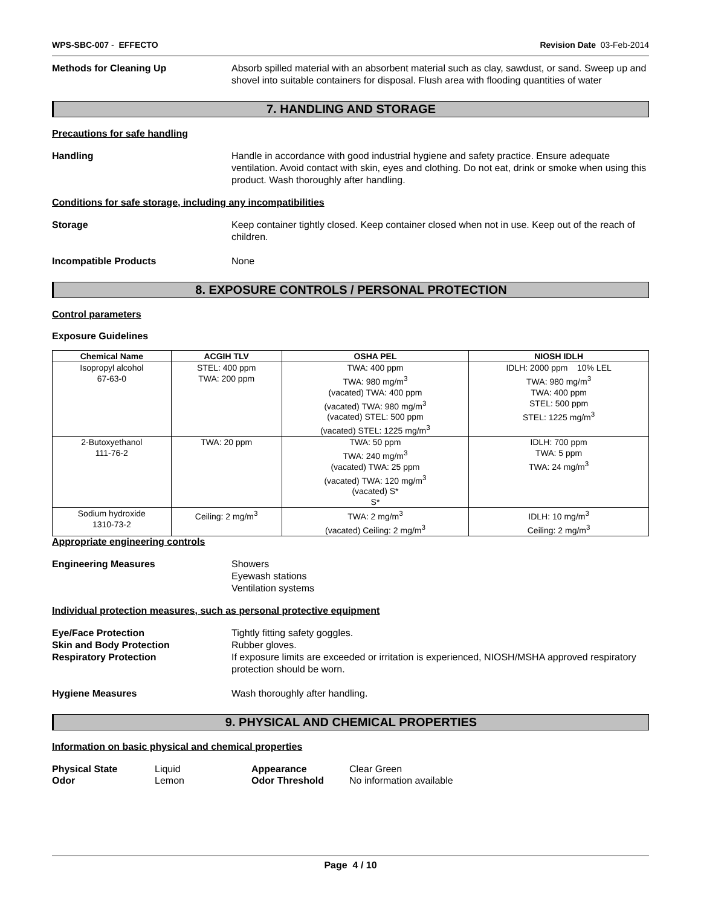WPS-SBC-007 - EFFECTO Revision Date 03-Feb-2014
Methods for Cleaning Up Absorb spilled material with an absorbent material such as clay, sawdust, or sand. Sweep up and shovel into suitable containers for disposal. Flush area with flooding quantities of water
7. HANDLING AND STORAGE
Precautions for safe handling
Handling Handle in accordance with good industrial hygiene and safety practice. Ensure adequate ventilation. Avoid contact with skin, eyes and clothing. Do not eat, drink or smoke when using this product. Wash thoroughly after handling.
Conditions for safe storage, including any incompatibilities
Storage Keep container tightly closed. Keep container closed when not in use. Keep out of the reach of children.
Incompatible Products None
8. EXPOSURE CONTROLS / PERSONAL PROTECTION
Control parameters
Exposure Guidelines
| Chemical Name | ACGIH TLV | OSHA PEL | NIOSH IDLH |
| --- | --- | --- | --- |
| Isopropyl alcohol 67-63-0 | STEL: 400 ppm TWA: 200 ppm | TWA: 400 ppm TWA: 980 mg/m<sup>3</sup> (vacated) TWA: 400 ppm (vacated) TWA: 980 mg/m<sup>3</sup> (vacated) STEL: 500 ppm (vacated) STEL: 1225 mg/m<sup>3</sup> | IDLH: 2000 ppm 10% LEL TWA: 980 mg/m<sup>3</sup> TWA: 400 ppm STEL: 500 ppm STEL: 1225 mg/m<sup>3</sup> |
| 2-Butoxyethanol 111-76-2 | TWA: 20 ppm | TWA: 50 ppm TWA: 240 mg/m<sup>3</sup> (vacated) TWA: 25 ppm (vacated) TWA: 120 mg/m<sup>3</sup> (vacated) S* S* | IDLH: 700 ppm TWA: 5 ppm TWA: 24 mg/m<sup>3</sup> |
| Sodium hydroxide 1310-73-2 | Ceiling: 2 mg/m<sup>3</sup> | TWA: 2 mg/m<sup>3</sup> (vacated) Ceiling: 2 mg/m<sup>3</sup> | IDLH: 10 mg/m<sup>3</sup> Ceiling: 2 mg/m<sup>3</sup> |
Appropriate engineering controls
Engineering Measures Showers
Eyewash stations
Ventilation systems
Individual protection measures, such as personal protective equipment
Eye/Face Protection Tightly fitting safety goggles.
Skin and Body Protection Rubber gloves.
Respiratory Protection If exposure limits are exceeded or irritation is experienced, NIOSH/MSHA approved respiratory protection should be worn.
Hygiene Measures Wash thoroughly after handling.
9. PHYSICAL AND CHEMICAL PROPERTIES
Information on basic physical and chemical properties
Physical State Liquid Appearance Clear Green Odor Lemon Odor Threshold No information available
Page 4 / 10